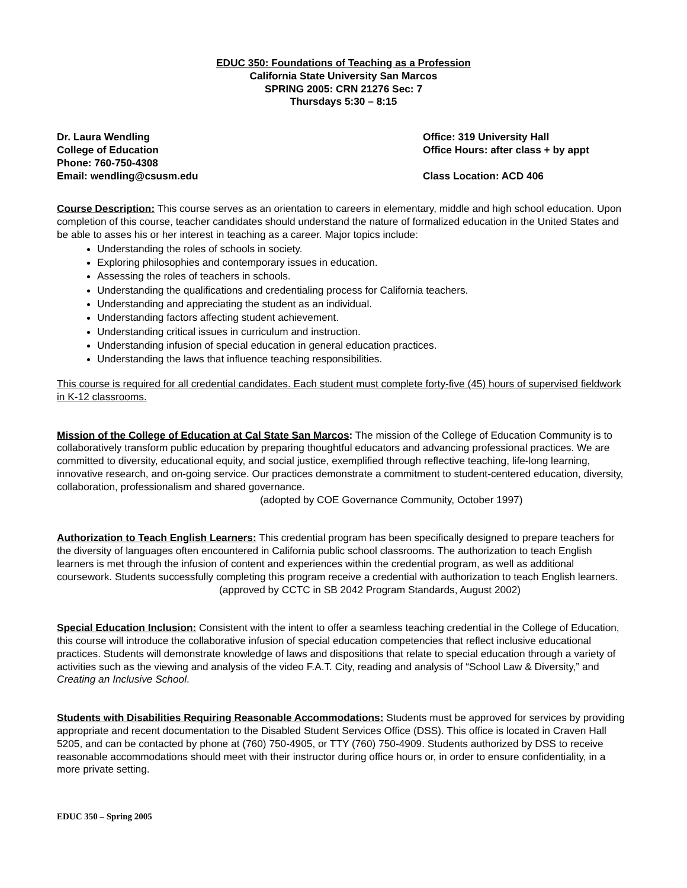EDUC 350: Foundations of Teaching as a Profession
California State University San Marcos
SPRING 2005: CRN 21276 Sec: 7
Thursdays 5:30 – 8:15
Dr. Laura Wendling
College of Education
Phone: 760-750-4308
Email: wendling@csusm.edu
Office: 319 University Hall
Office Hours: after class + by appt
Class Location: ACD 406
Course Description: This course serves as an orientation to careers in elementary, middle and high school education. Upon completion of this course, teacher candidates should understand the nature of formalized education in the United States and be able to asses his or her interest in teaching as a career. Major topics include:
Understanding the roles of schools in society.
Exploring philosophies and contemporary issues in education.
Assessing the roles of teachers in schools.
Understanding the qualifications and credentialing process for California teachers.
Understanding and appreciating the student as an individual.
Understanding factors affecting student achievement.
Understanding critical issues in curriculum and instruction.
Understanding infusion of special education in general education practices.
Understanding the laws that influence teaching responsibilities.
This course is required for all credential candidates. Each student must complete forty-five (45) hours of supervised fieldwork in K-12 classrooms.
Mission of the College of Education at Cal State San Marcos: The mission of the College of Education Community is to collaboratively transform public education by preparing thoughtful educators and advancing professional practices. We are committed to diversity, educational equity, and social justice, exemplified through reflective teaching, life-long learning, innovative research, and on-going service. Our practices demonstrate a commitment to student-centered education, diversity, collaboration, professionalism and shared governance.
(adopted by COE Governance Community, October 1997)
Authorization to Teach English Learners: This credential program has been specifically designed to prepare teachers for the diversity of languages often encountered in California public school classrooms. The authorization to teach English learners is met through the infusion of content and experiences within the credential program, as well as additional coursework. Students successfully completing this program receive a credential with authorization to teach English learners.
(approved by CCTC in SB 2042 Program Standards, August 2002)
Special Education Inclusion: Consistent with the intent to offer a seamless teaching credential in the College of Education, this course will introduce the collaborative infusion of special education competencies that reflect inclusive educational practices. Students will demonstrate knowledge of laws and dispositions that relate to special education through a variety of activities such as the viewing and analysis of the video F.A.T. City, reading and analysis of “School Law & Diversity,” and Creating an Inclusive School.
Students with Disabilities Requiring Reasonable Accommodations: Students must be approved for services by providing appropriate and recent documentation to the Disabled Student Services Office (DSS). This office is located in Craven Hall 5205, and can be contacted by phone at (760) 750-4905, or TTY (760) 750-4909. Students authorized by DSS to receive reasonable accommodations should meet with their instructor during office hours or, in order to ensure confidentiality, in a more private setting.
EDUC 350 – Spring 2005